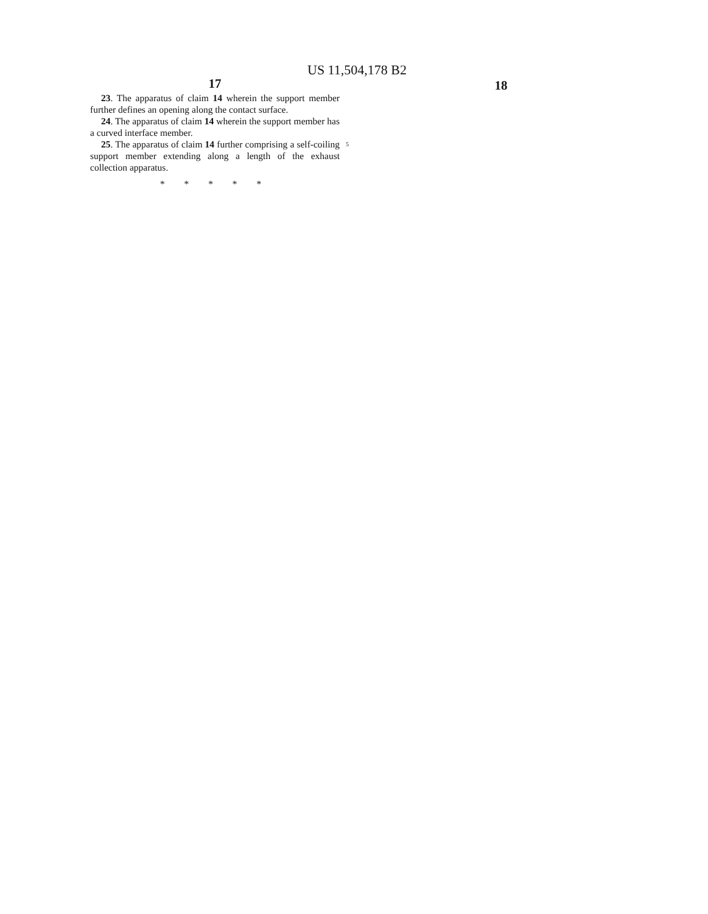US 11,504,178 B2
17
23. The apparatus of claim 14 wherein the support member further defines an opening along the contact surface.
24. The apparatus of claim 14 wherein the support member has a curved interface member.
25. The apparatus of claim 14 further comprising a self-coiling support member extending along a length of the exhaust collection apparatus.
5
* * * * *
18